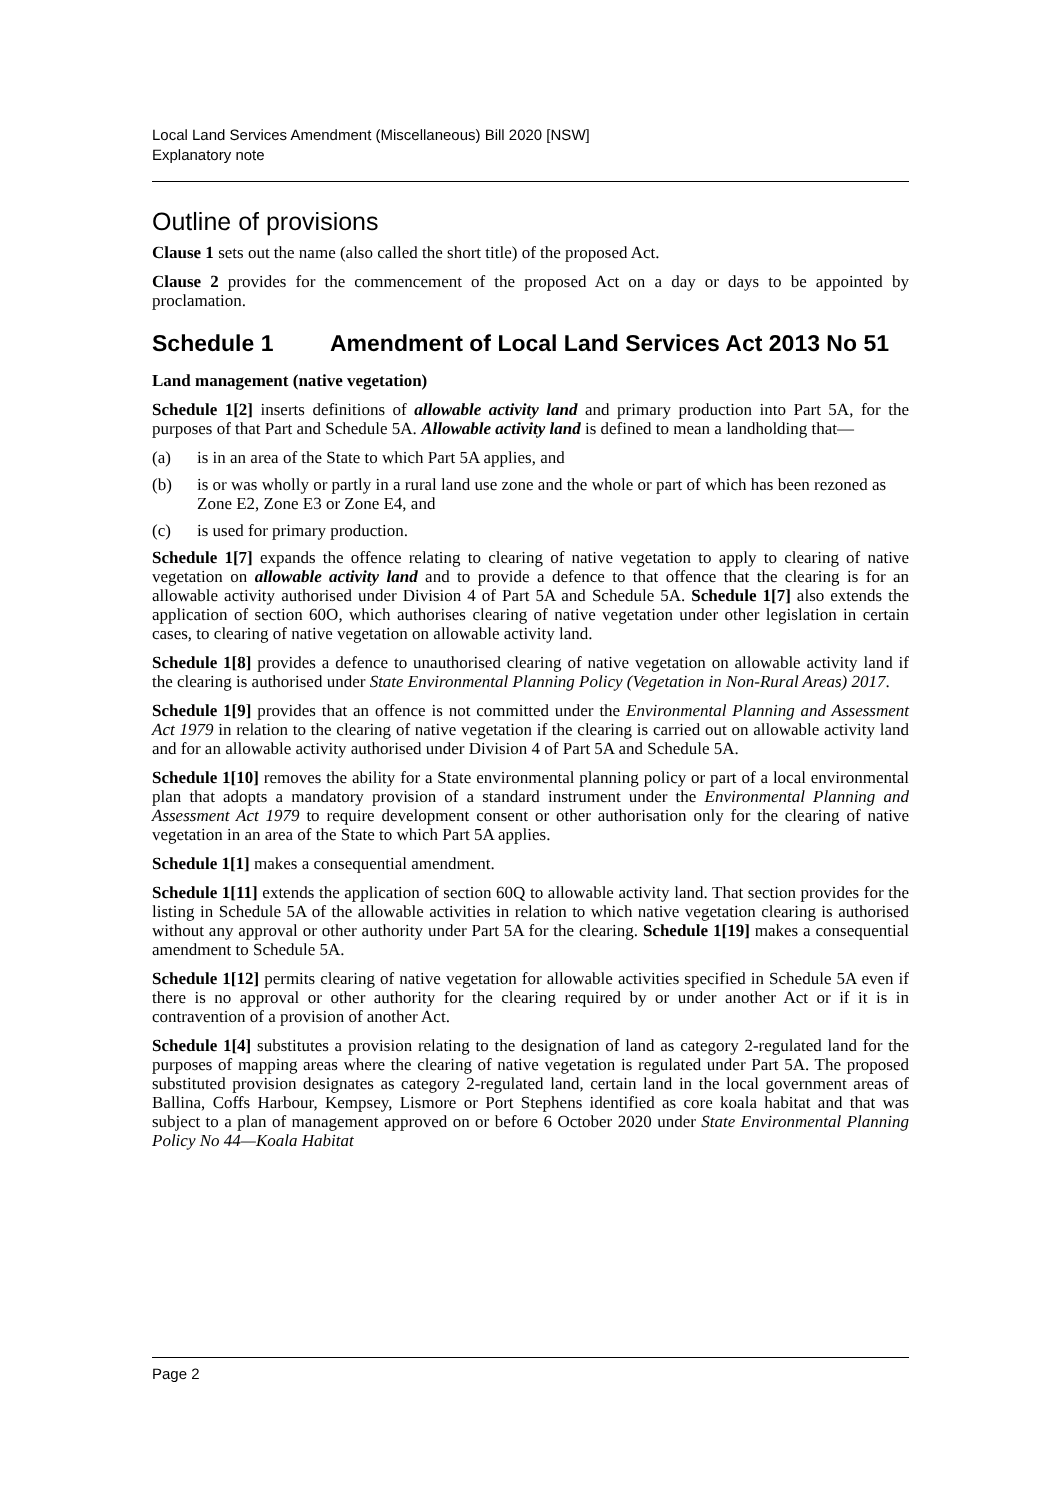Local Land Services Amendment (Miscellaneous) Bill 2020 [NSW]
Explanatory note
Outline of provisions
Clause 1 sets out the name (also called the short title) of the proposed Act.
Clause 2 provides for the commencement of the proposed Act on a day or days to be appointed by proclamation.
Schedule 1 Amendment of Local Land Services Act 2013 No 51
Land management (native vegetation)
Schedule 1[2] inserts definitions of allowable activity land and primary production into Part 5A, for the purposes of that Part and Schedule 5A. Allowable activity land is defined to mean a landholding that—
(a) is in an area of the State to which Part 5A applies, and
(b) is or was wholly or partly in a rural land use zone and the whole or part of which has been rezoned as Zone E2, Zone E3 or Zone E4, and
(c) is used for primary production.
Schedule 1[7] expands the offence relating to clearing of native vegetation to apply to clearing of native vegetation on allowable activity land and to provide a defence to that offence that the clearing is for an allowable activity authorised under Division 4 of Part 5A and Schedule 5A. Schedule 1[7] also extends the application of section 60O, which authorises clearing of native vegetation under other legislation in certain cases, to clearing of native vegetation on allowable activity land.
Schedule 1[8] provides a defence to unauthorised clearing of native vegetation on allowable activity land if the clearing is authorised under State Environmental Planning Policy (Vegetation in Non-Rural Areas) 2017.
Schedule 1[9] provides that an offence is not committed under the Environmental Planning and Assessment Act 1979 in relation to the clearing of native vegetation if the clearing is carried out on allowable activity land and for an allowable activity authorised under Division 4 of Part 5A and Schedule 5A.
Schedule 1[10] removes the ability for a State environmental planning policy or part of a local environmental plan that adopts a mandatory provision of a standard instrument under the Environmental Planning and Assessment Act 1979 to require development consent or other authorisation only for the clearing of native vegetation in an area of the State to which Part 5A applies.
Schedule 1[1] makes a consequential amendment.
Schedule 1[11] extends the application of section 60Q to allowable activity land. That section provides for the listing in Schedule 5A of the allowable activities in relation to which native vegetation clearing is authorised without any approval or other authority under Part 5A for the clearing. Schedule 1[19] makes a consequential amendment to Schedule 5A.
Schedule 1[12] permits clearing of native vegetation for allowable activities specified in Schedule 5A even if there is no approval or other authority for the clearing required by or under another Act or if it is in contravention of a provision of another Act.
Schedule 1[4] substitutes a provision relating to the designation of land as category 2-regulated land for the purposes of mapping areas where the clearing of native vegetation is regulated under Part 5A. The proposed substituted provision designates as category 2-regulated land, certain land in the local government areas of Ballina, Coffs Harbour, Kempsey, Lismore or Port Stephens identified as core koala habitat and that was subject to a plan of management approved on or before 6 October 2020 under State Environmental Planning Policy No 44—Koala Habitat
Page 2